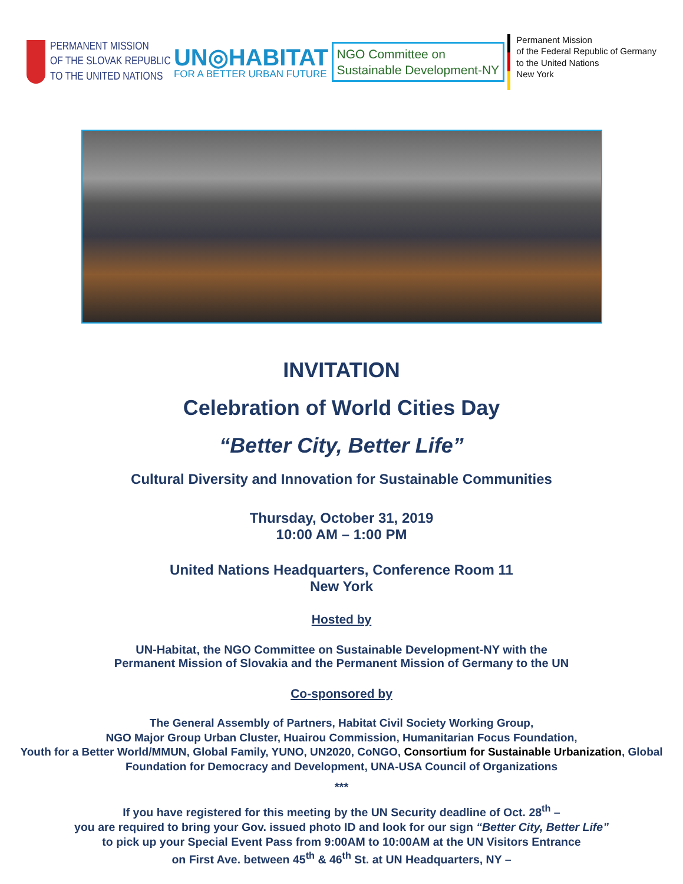PERMANENT MISSION
OF THE SLOVAK REPUBLIC
TO THE UNITED NATIONS
UN◎HABITAT
FOR A BETTER URBAN FUTURE
NGO Committee on
Sustainable Development-NY
Permanent Mission
of the Federal Republic of Germany
to the United Nations
New York
INVITATION
Celebration of World Cities Day
“Better City, Better Life”
Cultural Diversity and Innovation for Sustainable Communities
Thursday, October 31, 2019
10:00 AM – 1:00 PM
United Nations Headquarters, Conference Room 11
New York
Hosted by
UN-Habitat, the NGO Committee on Sustainable Development-NY with the
Permanent Mission of Slovakia and the Permanent Mission of Germany to the UN
Co-sponsored by
The General Assembly of Partners, Habitat Civil Society Working Group,
NGO Major Group Urban Cluster, Huairou Commission, Humanitarian Focus Foundation,
Youth for a Better World/MMUN, Global Family, YUNO, UN2020, CoNGO, Consortium for Sustainable Urbanization, Global Foundation for Democracy and Development, UNA-USA Council of Organizations
***
If you have registered for this meeting by the UN Security deadline of Oct. 28<sup>th</sup> –
you are required to bring your Gov. issued photo ID and look for our sign “Better City, Better Life”
to pick up your Special Event Pass from 9:00AM to 10:00AM at the UN Visitors Entrance
on First Ave. between 45<sup>th</sup> & 46<sup>th</sup> St. at UN Headquarters, NY –